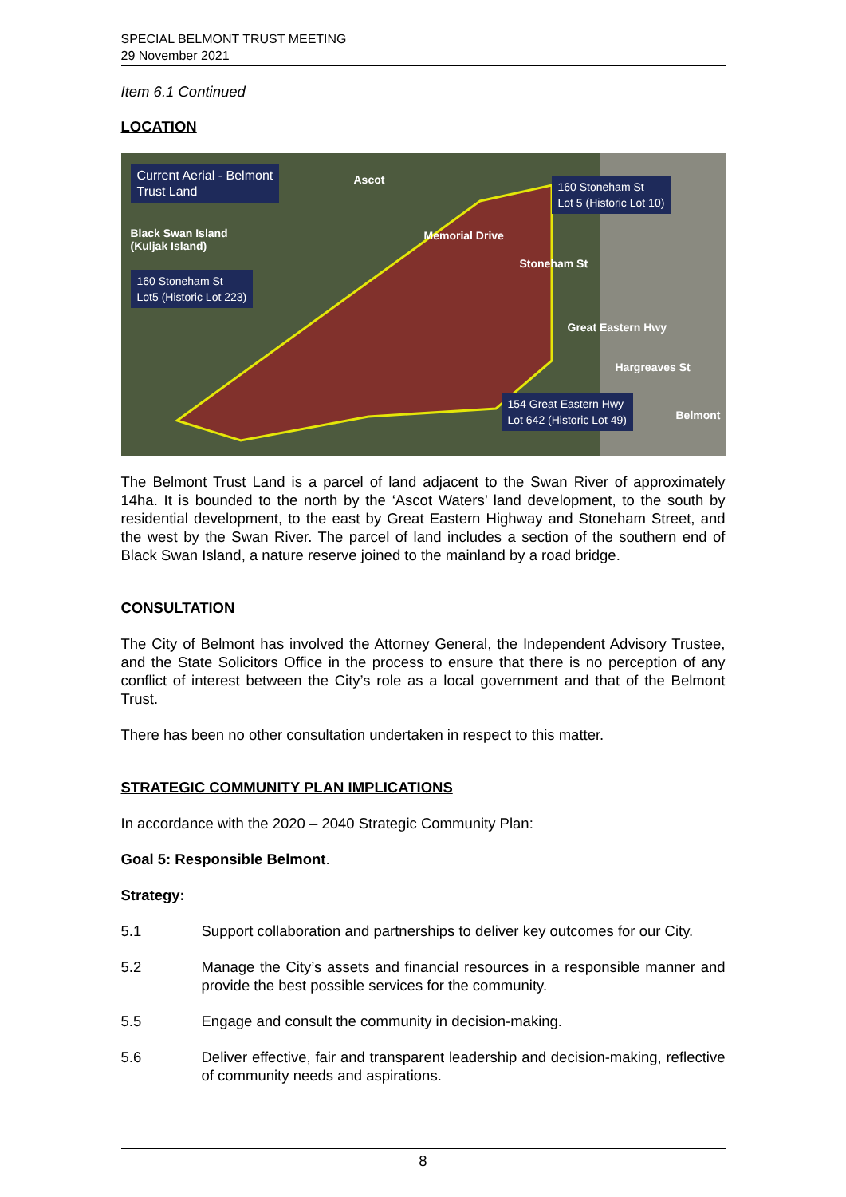SPECIAL BELMONT TRUST MEETING
29 November 2021
Item 6.1 Continued
LOCATION
Current Aerial - Belmont
Trust Land
Black Swan Island
(Kuljak Island)
160 Stoneham St
Lot5 (Historic Lot 223)
Ascot
160 Stoneham St
Lot 5 (Historic Lot 10)
Memorial Drive
Stoneham St
Great Eastern Hwy
Hargreaves St
154 Great Eastern Hwy
Lot 642 (Historic Lot 49)
Belmont
The Belmont Trust Land is a parcel of land adjacent to the Swan River of approximately 14ha. It is bounded to the north by the ‘Ascot Waters’ land development, to the south by residential development, to the east by Great Eastern Highway and Stoneham Street, and the west by the Swan River. The parcel of land includes a section of the southern end of Black Swan Island, a nature reserve joined to the mainland by a road bridge.
CONSULTATION
The City of Belmont has involved the Attorney General, the Independent Advisory Trustee, and the State Solicitors Office in the process to ensure that there is no perception of any conflict of interest between the City’s role as a local government and that of the Belmont Trust.
There has been no other consultation undertaken in respect to this matter.
STRATEGIC COMMUNITY PLAN IMPLICATIONS
In accordance with the 2020 – 2040 Strategic Community Plan:
Goal 5: Responsible Belmont.
Strategy:
5.1 Support collaboration and partnerships to deliver key outcomes for our City.
5.2 Manage the City’s assets and financial resources in a responsible manner and provide the best possible services for the community.
5.5 Engage and consult the community in decision-making.
5.6 Deliver effective, fair and transparent leadership and decision-making, reflective of community needs and aspirations.
8